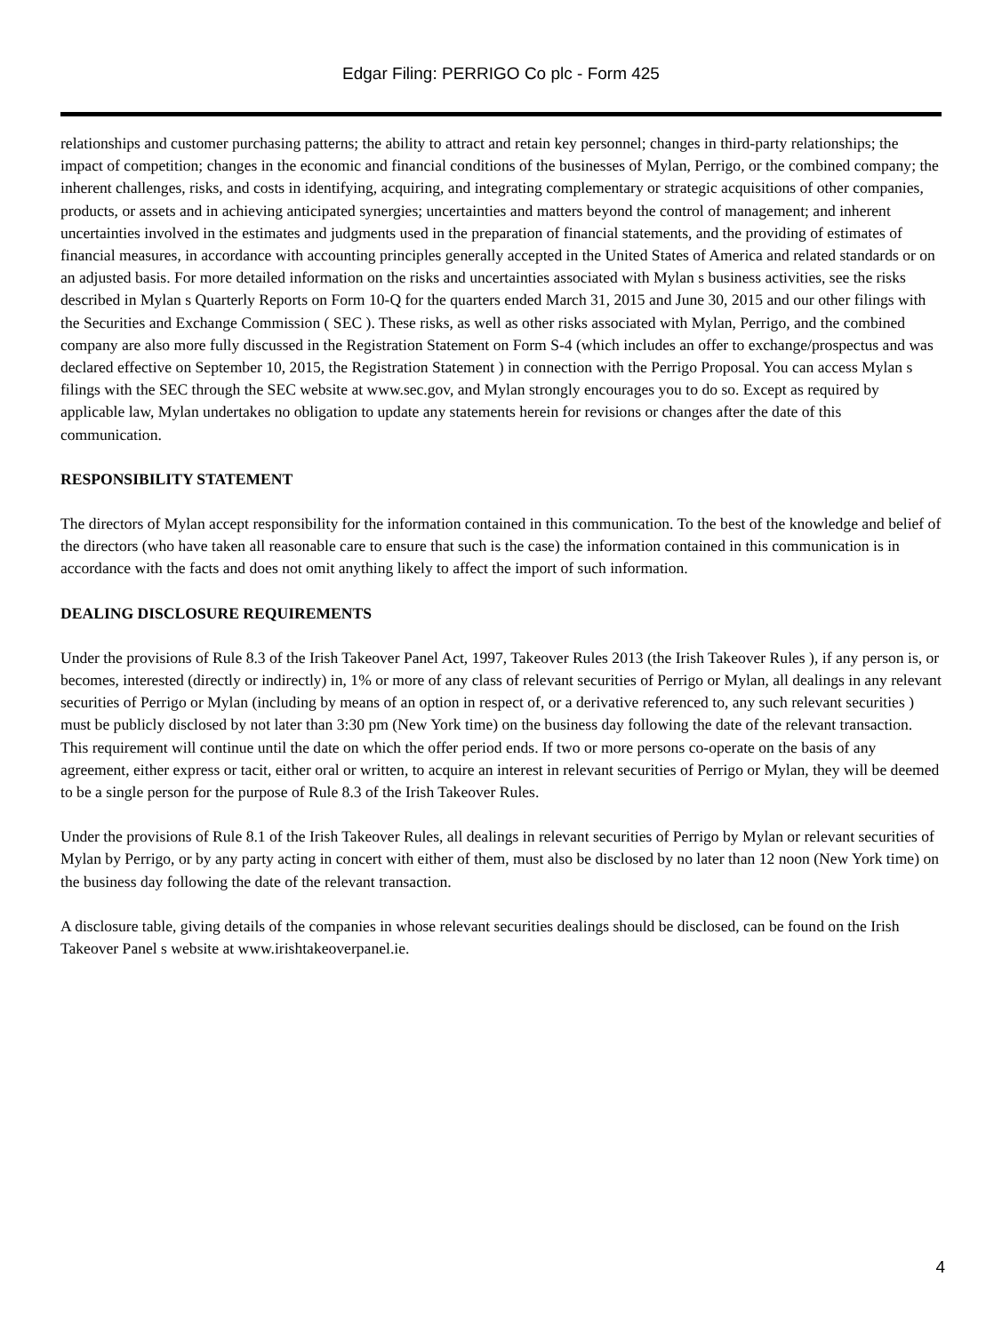Edgar Filing: PERRIGO Co plc - Form 425
relationships and customer purchasing patterns; the ability to attract and retain key personnel; changes in third-party relationships; the impact of competition; changes in the economic and financial conditions of the businesses of Mylan, Perrigo, or the combined company; the inherent challenges, risks, and costs in identifying, acquiring, and integrating complementary or strategic acquisitions of other companies, products, or assets and in achieving anticipated synergies; uncertainties and matters beyond the control of management; and inherent uncertainties involved in the estimates and judgments used in the preparation of financial statements, and the providing of estimates of financial measures, in accordance with accounting principles generally accepted in the United States of America and related standards or on an adjusted basis. For more detailed information on the risks and uncertainties associated with Mylan s business activities, see the risks described in Mylan s Quarterly Reports on Form 10-Q for the quarters ended March 31, 2015 and June 30, 2015 and our other filings with the Securities and Exchange Commission ( SEC ). These risks, as well as other risks associated with Mylan, Perrigo, and the combined company are also more fully discussed in the Registration Statement on Form S-4 (which includes an offer to exchange/prospectus and was declared effective on September 10, 2015, the Registration Statement ) in connection with the Perrigo Proposal. You can access Mylan s filings with the SEC through the SEC website at www.sec.gov, and Mylan strongly encourages you to do so. Except as required by applicable law, Mylan undertakes no obligation to update any statements herein for revisions or changes after the date of this communication.
RESPONSIBILITY STATEMENT
The directors of Mylan accept responsibility for the information contained in this communication. To the best of the knowledge and belief of the directors (who have taken all reasonable care to ensure that such is the case) the information contained in this communication is in accordance with the facts and does not omit anything likely to affect the import of such information.
DEALING DISCLOSURE REQUIREMENTS
Under the provisions of Rule 8.3 of the Irish Takeover Panel Act, 1997, Takeover Rules 2013 (the Irish Takeover Rules ), if any person is, or becomes, interested (directly or indirectly) in, 1% or more of any class of relevant securities of Perrigo or Mylan, all dealings in any relevant securities of Perrigo or Mylan (including by means of an option in respect of, or a derivative referenced to, any such relevant securities ) must be publicly disclosed by not later than 3:30 pm (New York time) on the business day following the date of the relevant transaction. This requirement will continue until the date on which the offer period ends. If two or more persons co-operate on the basis of any agreement, either express or tacit, either oral or written, to acquire an interest in relevant securities of Perrigo or Mylan, they will be deemed to be a single person for the purpose of Rule 8.3 of the Irish Takeover Rules.
Under the provisions of Rule 8.1 of the Irish Takeover Rules, all dealings in relevant securities of Perrigo by Mylan or relevant securities of Mylan by Perrigo, or by any party acting in concert with either of them, must also be disclosed by no later than 12 noon (New York time) on the business day following the date of the relevant transaction.
A disclosure table, giving details of the companies in whose relevant securities dealings should be disclosed, can be found on the Irish Takeover Panel s website at www.irishtakeoverpanel.ie.
4